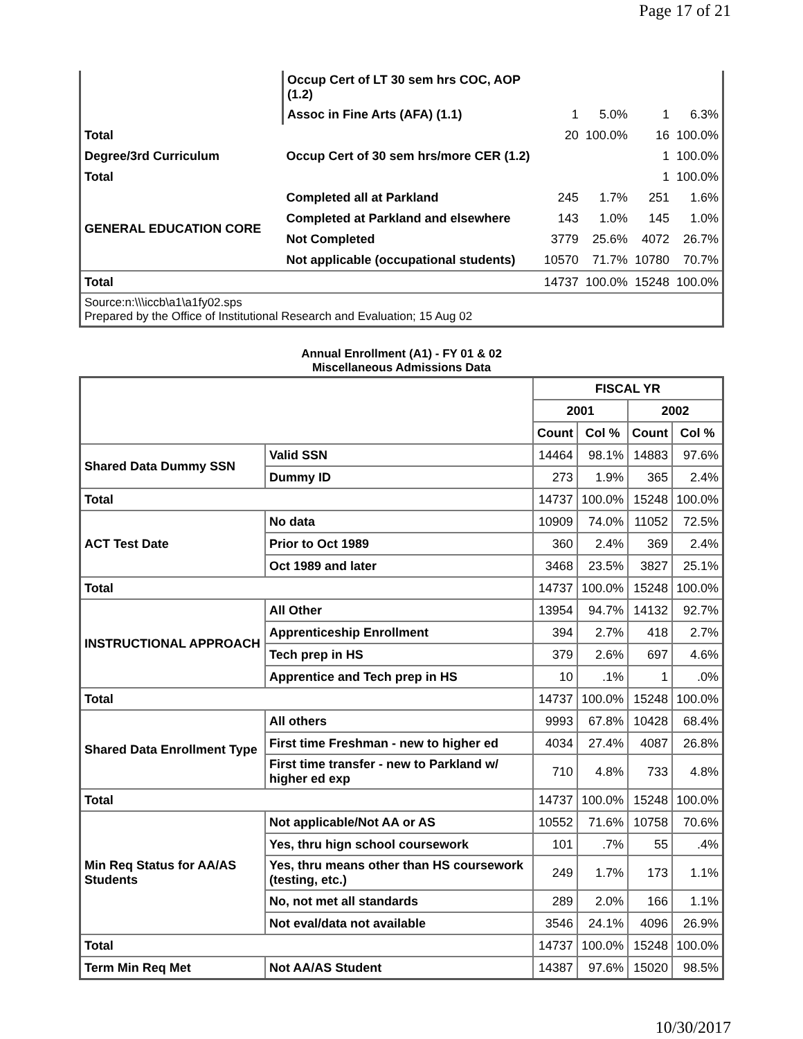Page 17 of 21
| | Occup Cert of LT 30 sem hrs COC, AOP (1.2) | | | | |
| | Assoc in Fine Arts (AFA) (1.1) | 1 | 5.0% | 1 | 6.3% |
| Total | | 20 | 100.0% | 16 | 100.0% |
| Degree/3rd Curriculum | Occup Cert of 30 sem hrs/more CER (1.2) | | | 1 | 100.0% |
| Total | | | | 1 | 100.0% |
| GENERAL EDUCATION CORE | Completed all at Parkland | 245 | 1.7% | 251 | 1.6% |
| | Completed at Parkland and elsewhere | 143 | 1.0% | 145 | 1.0% |
| | Not Completed | 3779 | 25.6% | 4072 | 26.7% |
| | Not applicable (occupational students) | 10570 | 71.7% | 10780 | 70.7% |
| Total | | 14737 | 100.0% | 15248 | 100.0% |
| Source:n:\\\iccb\a1\a1fy02.sps Prepared by the Office of Institutional Research and Evaluation; 15 Aug 02 | | | | | |
Annual Enrollment (A1) - FY 01 & 02
Miscellaneous Admissions Data
| | | FISCAL YR | | | |
| | | 2001 | | 2002 | |
| | | Count | Col % | Count | Col % |
| Shared Data Dummy SSN | Valid SSN | 14464 | 98.1% | 14883 | 97.6% |
| | Dummy ID | 273 | 1.9% | 365 | 2.4% |
| Total | | 14737 | 100.0% | 15248 | 100.0% |
| ACT Test Date | No data | 10909 | 74.0% | 11052 | 72.5% |
| | Prior to Oct 1989 | 360 | 2.4% | 369 | 2.4% |
| | Oct 1989 and later | 3468 | 23.5% | 3827 | 25.1% |
| Total | | 14737 | 100.0% | 15248 | 100.0% |
| INSTRUCTIONAL APPROACH | All Other | 13954 | 94.7% | 14132 | 92.7% |
| | Apprenticeship Enrollment | 394 | 2.7% | 418 | 2.7% |
| | Tech prep in HS | 379 | 2.6% | 697 | 4.6% |
| | Apprentice and Tech prep in HS | 10 | .1% | 1 | .0% |
| Total | | 14737 | 100.0% | 15248 | 100.0% |
| Shared Data Enrollment Type | All others | 9993 | 67.8% | 10428 | 68.4% |
| | First time Freshman - new to higher ed | 4034 | 27.4% | 4087 | 26.8% |
| | First time transfer - new to Parkland w/ higher ed exp | 710 | 4.8% | 733 | 4.8% |
| Total | | 14737 | 100.0% | 15248 | 100.0% |
| Min Req Status for AA/AS Students | Not applicable/Not AA or AS | 10552 | 71.6% | 10758 | 70.6% |
| | Yes, thru hign school coursework | 101 | .7% | 55 | .4% |
| | Yes, thru means other than HS coursework (testing, etc.) | 249 | 1.7% | 173 | 1.1% |
| | No, not met all standards | 289 | 2.0% | 166 | 1.1% |
| | Not eval/data not available | 3546 | 24.1% | 4096 | 26.9% |
| Total | | 14737 | 100.0% | 15248 | 100.0% |
| Term Min Req Met | Not AA/AS Student | 14387 | 97.6% | 15020 | 98.5% |
10/30/2017